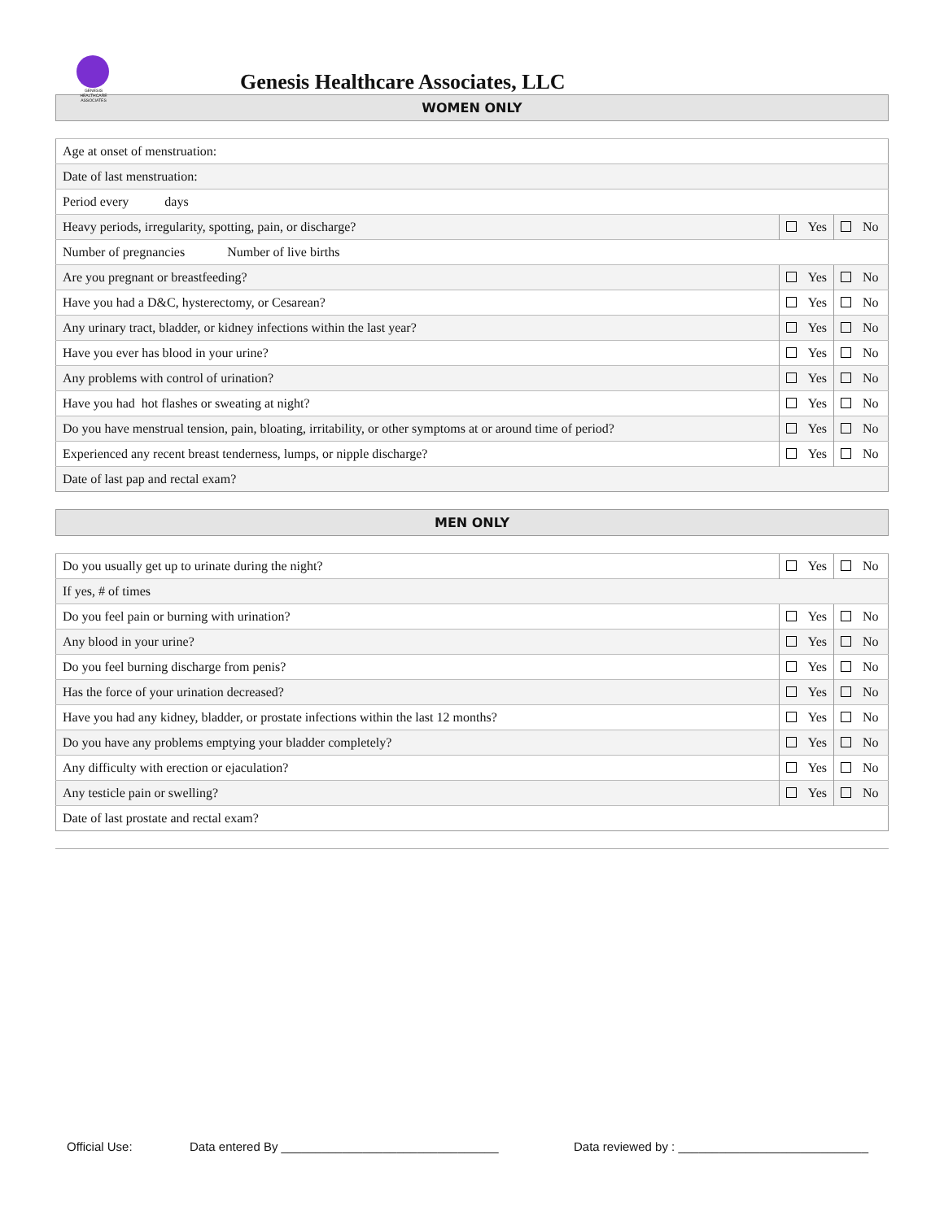GENESIS HEALTHCARE ASSOCIATES
Genesis Healthcare Associates, LLC
WOMEN ONLY
| Age at onset of menstruation: | | |
| Date of last menstruation: | | |
| Period every days | | |
| Heavy periods, irregularity, spotting, pain, or discharge? | Yes | No |
| Number of pregnancies Number of live births | | |
| Are you pregnant or breastfeeding? | Yes | No |
| Have you had a D&C, hysterectomy, or Cesarean? | Yes | No |
| Any urinary tract, bladder, or kidney infections within the last year? | Yes | No |
| Have you ever has blood in your urine? | Yes | No |
| Any problems with control of urination? | Yes | No |
| Have you had hot flashes or sweating at night? | Yes | No |
| Do you have menstrual tension, pain, bloating, irritability, or other symptoms at or around time of period? | Yes | No |
| Experienced any recent breast tenderness, lumps, or nipple discharge? | Yes | No |
| Date of last pap and rectal exam? | | |
MEN ONLY
| Do you usually get up to urinate during the night? | Yes | No |
| If yes, # of times | | |
| Do you feel pain or burning with urination? | Yes | No |
| Any blood in your urine? | Yes | No |
| Do you feel burning discharge from penis? | Yes | No |
| Has the force of your urination decreased? | Yes | No |
| Have you had any kidney, bladder, or prostate infections within the last 12 months? | Yes | No |
| Do you have any problems emptying your bladder completely? | Yes | No |
| Any difficulty with erection or ejaculation? | Yes | No |
| Any testicle pain or swelling? | Yes | No |
| Date of last prostate and rectal exam? | | |
Official Use: Data entered By ________________________________ Data reviewed by : ____________________________